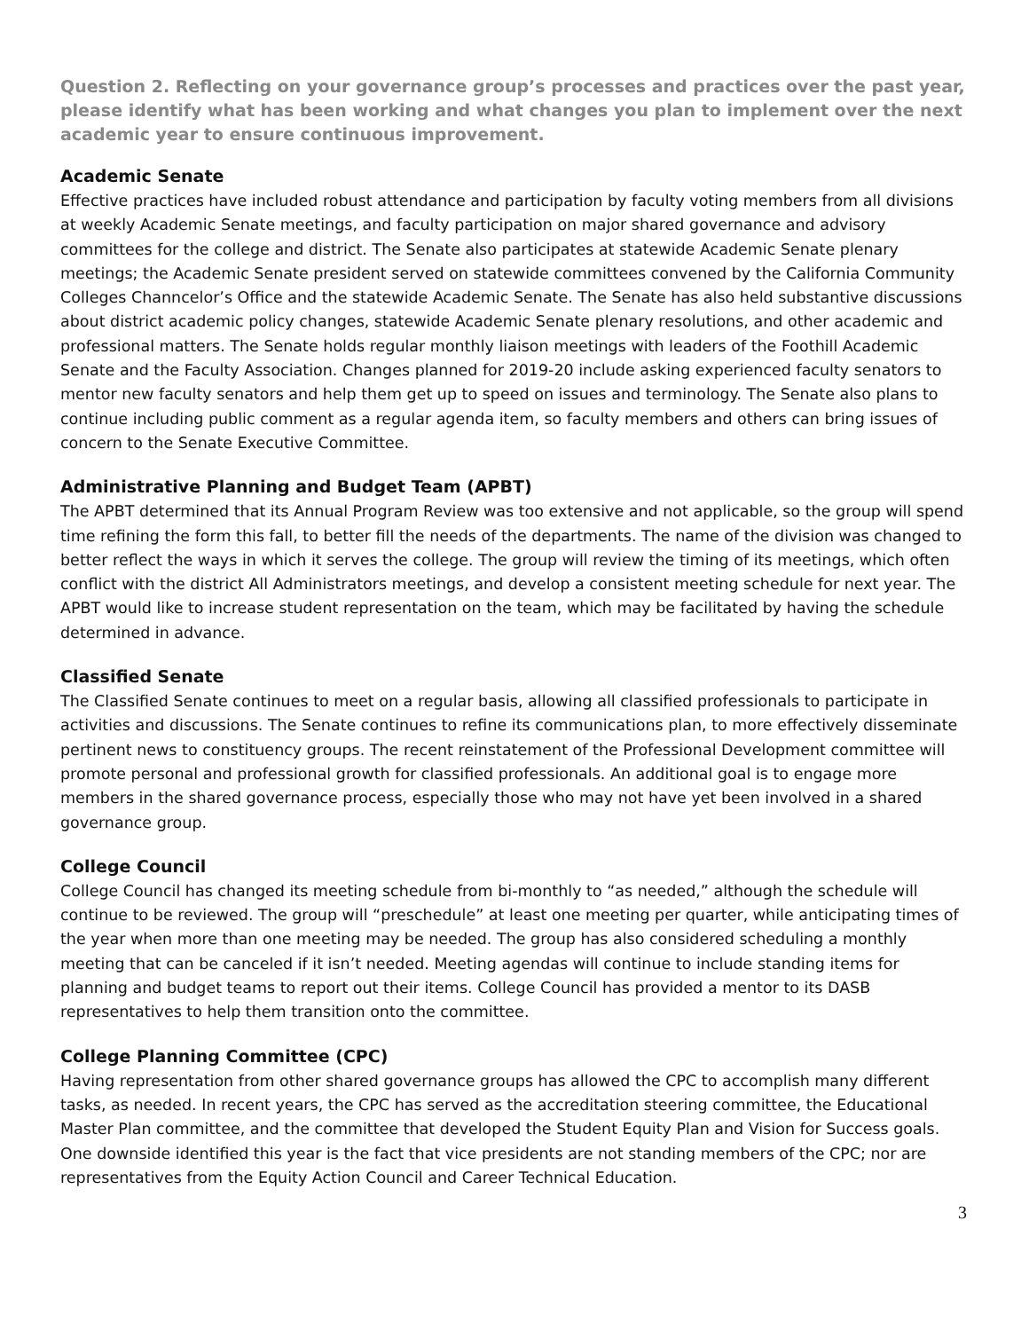Question 2. Reflecting on your governance group’s processes and practices over the past year, please identify what has been working and what changes you plan to implement over the next academic year to ensure continuous improvement.
Academic Senate
Effective practices have included robust attendance and participation by faculty voting members from all divisions at weekly Academic Senate meetings, and faculty participation on major shared governance and advisory committees for the college and district. The Senate also participates at statewide Academic Senate plenary meetings; the Academic Senate president served on statewide committees convened by the California Community Colleges Channcelor’s Office and the statewide Academic Senate. The Senate has also held substantive discussions about district academic policy changes, statewide Academic Senate plenary resolutions, and other academic and professional matters. The Senate holds regular monthly liaison meetings with leaders of the Foothill Academic Senate and the Faculty Association. Changes planned for 2019-20 include asking experienced faculty senators to mentor new faculty senators and help them get up to speed on issues and terminology. The Senate also plans to continue including public comment as a regular agenda item, so faculty members and others can bring issues of concern to the Senate Executive Committee.
Administrative Planning and Budget Team (APBT)
The APBT determined that its Annual Program Review was too extensive and not applicable, so the group will spend time refining the form this fall, to better fill the needs of the departments. The name of the division was changed to better reflect the ways in which it serves the college. The group will review the timing of its meetings, which often conflict with the district All Administrators meetings, and develop a consistent meeting schedule for next year. The APBT would like to increase student representation on the team, which may be facilitated by having the schedule determined in advance.
Classified Senate
The Classified Senate continues to meet on a regular basis, allowing all classified professionals to participate in activities and discussions. The Senate continues to refine its communications plan, to more effectively disseminate pertinent news to constituency groups. The recent reinstatement of the Professional Development committee will promote personal and professional growth for classified professionals. An additional goal is to engage more members in the shared governance process, especially those who may not have yet been involved in a shared governance group.
College Council
College Council has changed its meeting schedule from bi-monthly to “as needed,” although the schedule will continue to be reviewed. The group will “preschedule” at least one meeting per quarter, while anticipating times of the year when more than one meeting may be needed. The group has also considered scheduling a monthly meeting that can be canceled if it isn’t needed. Meeting agendas will continue to include standing items for planning and budget teams to report out their items. College Council has provided a mentor to its DASB representatives to help them transition onto the committee.
College Planning Committee (CPC)
Having representation from other shared governance groups has allowed the CPC to accomplish many different tasks, as needed. In recent years, the CPC has served as the accreditation steering committee, the Educational Master Plan committee, and the committee that developed the Student Equity Plan and Vision for Success goals. One downside identified this year is the fact that vice presidents are not standing members of the CPC; nor are representatives from the Equity Action Council and Career Technical Education.
3